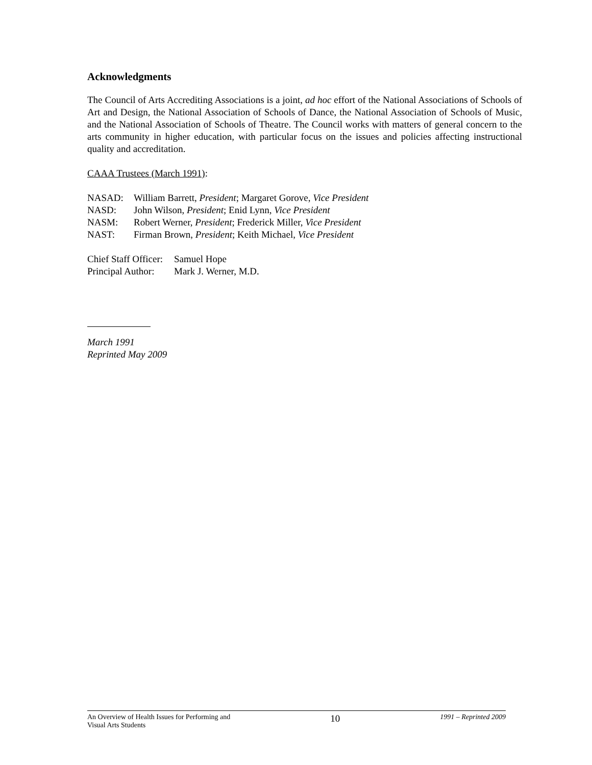Acknowledgments
The Council of Arts Accrediting Associations is a joint, ad hoc effort of the National Associations of Schools of Art and Design, the National Association of Schools of Dance, the National Association of Schools of Music, and the National Association of Schools of Theatre. The Council works with matters of general concern to the arts community in higher education, with particular focus on the issues and policies affecting instructional quality and accreditation.
CAAA Trustees (March 1991):
| NASAD: | William Barrett, President ; Margaret Gorove, Vice President |
| NASD: | John Wilson, President ; Enid Lynn, Vice President |
| NASM: | Robert Werner, President ; Frederick Miller, Vice President |
| NAST: | Firman Brown, President ; Keith Michael, Vice President |
| Chief Staff Officer: | Samuel Hope |
| Principal Author: | Mark J. Werner, M.D. |
March 1991
Reprinted May 2009
An Overview of Health Issues for Performing and
Visual Arts Students
10
1991 – Reprinted 2009